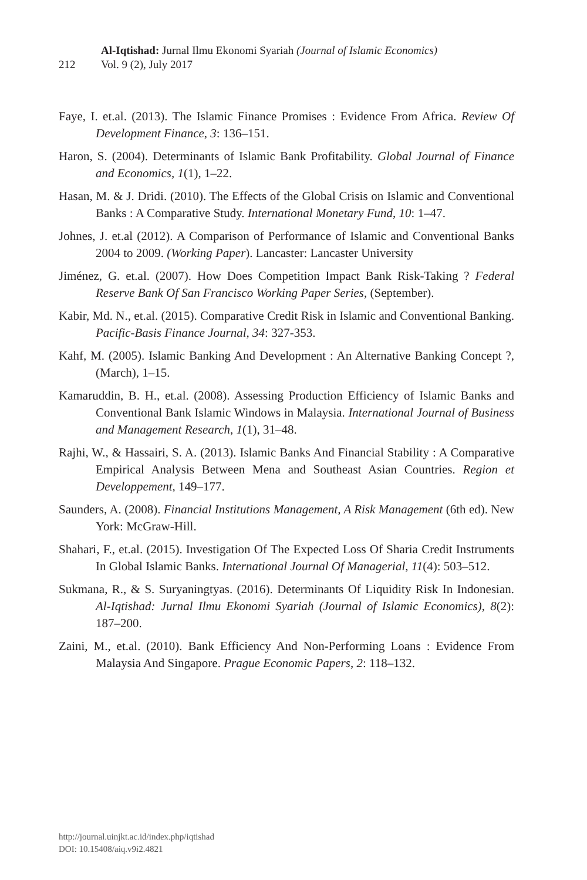212
Al-Iqtishad: Jurnal Ilmu Ekonomi Syariah (Journal of Islamic Economics)
Vol. 9 (2), July 2017
Faye, I. et.al. (2013). The Islamic Finance Promises : Evidence From Africa. Review Of Development Finance, 3: 136–151.
Haron, S. (2004). Determinants of Islamic Bank Profitability. Global Journal of Finance and Economics, 1(1), 1–22.
Hasan, M. & J. Dridi. (2010). The Effects of the Global Crisis on Islamic and Conventional Banks : A Comparative Study. International Monetary Fund, 10: 1–47.
Johnes, J. et.al (2012). A Comparison of Performance of Islamic and Conventional Banks 2004 to 2009. (Working Paper). Lancaster: Lancaster University
Jiménez, G. et.al. (2007). How Does Competition Impact Bank Risk-Taking ? Federal Reserve Bank Of San Francisco Working Paper Series, (September).
Kabir, Md. N., et.al. (2015). Comparative Credit Risk in Islamic and Conventional Banking. Pacific-Basis Finance Journal, 34: 327-353.
Kahf, M. (2005). Islamic Banking And Development : An Alternative Banking Concept ?, (March), 1–15.
Kamaruddin, B. H., et.al. (2008). Assessing Production Efficiency of Islamic Banks and Conventional Bank Islamic Windows in Malaysia. International Journal of Business and Management Research, 1(1), 31–48.
Rajhi, W., & Hassairi, S. A. (2013). Islamic Banks And Financial Stability : A Comparative Empirical Analysis Between Mena and Southeast Asian Countries. Region et Developpement, 149–177.
Saunders, A. (2008). Financial Institutions Management, A Risk Management (6th ed). New York: McGraw-Hill.
Shahari, F., et.al. (2015). Investigation Of The Expected Loss Of Sharia Credit Instruments In Global Islamic Banks. International Journal Of Managerial, 11(4): 503–512.
Sukmana, R., & S. Suryaningtyas. (2016). Determinants Of Liquidity Risk In Indonesian. Al-Iqtishad: Jurnal Ilmu Ekonomi Syariah (Journal of Islamic Economics), 8(2): 187–200.
Zaini, M., et.al. (2010). Bank Efficiency And Non-Performing Loans : Evidence From Malaysia And Singapore. Prague Economic Papers, 2: 118–132.
http://journal.uinjkt.ac.id/index.php/iqtishad
DOI: 10.15408/aiq.v9i2.4821